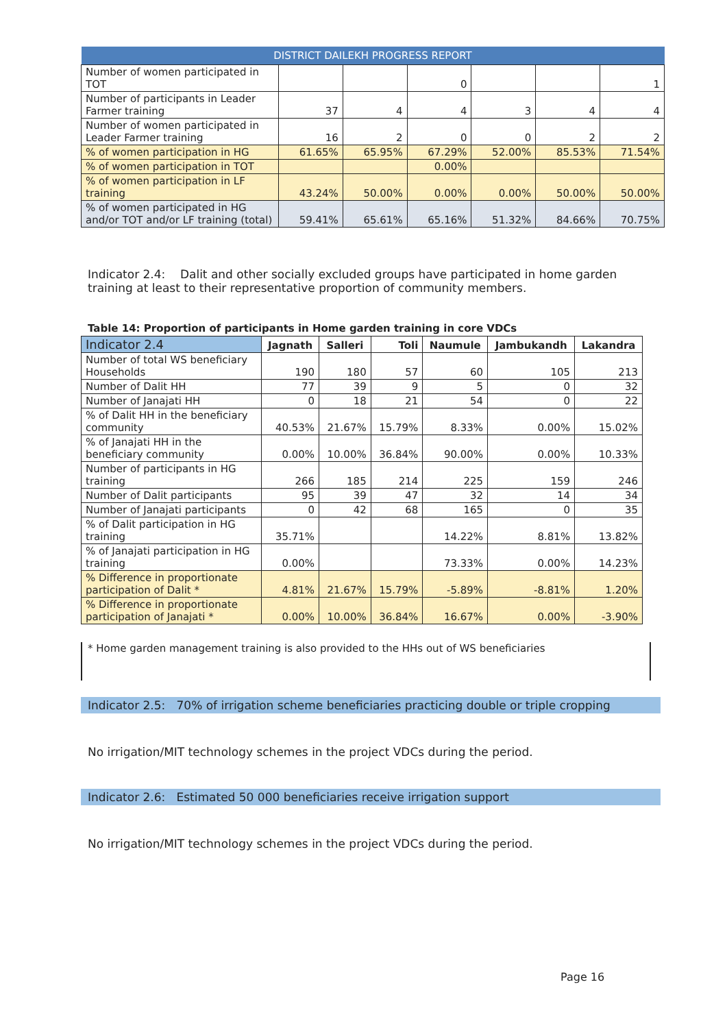| DISTRICT DAILEKH PROGRESS REPORT | | | | | | |
| --- | --- | --- | --- | --- | --- | --- |
| Number of women participated in TOT | | | 0 | | | 1 |
| Number of participants in Leader Farmer training | 37 | 4 | 4 | 3 | 4 | 4 |
| Number of women participated in Leader Farmer training | 16 | 2 | 0 | 0 | 2 | 2 |
| % of women participation in HG | 61.65% | 65.95% | 67.29% | 52.00% | 85.53% | 71.54% |
| % of women participation in TOT | | | 0.00% | | | |
| % of women participation in LF training | 43.24% | 50.00% | 0.00% | 0.00% | 50.00% | 50.00% |
| % of women participated in HG and/or TOT and/or LF training (total) | 59.41% | 65.61% | 65.16% | 51.32% | 84.66% | 70.75% |
Indicator 2.4: Dalit and other socially excluded groups have participated in home garden training at least to their representative proportion of community members.
Table 14: Proportion of participants in Home garden training in core VDCs
| Indicator 2.4 | Jagnath | Salleri | Toli | Naumule | Jambukandh | Lakandra |
| --- | --- | --- | --- | --- | --- | --- |
| Number of total WS beneficiary Households | 190 | 180 | 57 | 60 | 105 | 213 |
| Number of Dalit HH | 77 | 39 | 9 | 5 | 0 | 32 |
| Number of Janajati HH | 0 | 18 | 21 | 54 | 0 | 22 |
| % of Dalit HH in the beneficiary community | 40.53% | 21.67% | 15.79% | 8.33% | 0.00% | 15.02% |
| % of Janajati HH in the beneficiary community | 0.00% | 10.00% | 36.84% | 90.00% | 0.00% | 10.33% |
| Number of participants in HG training | 266 | 185 | 214 | 225 | 159 | 246 |
| Number of Dalit participants | 95 | 39 | 47 | 32 | 14 | 34 |
| Number of Janajati participants | 0 | 42 | 68 | 165 | 0 | 35 |
| % of Dalit participation in HG training | 35.71% | | | 14.22% | 8.81% | 13.82% |
| % of Janajati participation in HG training | 0.00% | | | 73.33% | 0.00% | 14.23% |
| % Difference in proportionate participation of Dalit * | 4.81% | 21.67% | 15.79% | -5.89% | -8.81% | 1.20% |
| % Difference in proportionate participation of Janajati * | 0.00% | 10.00% | 36.84% | 16.67% | 0.00% | -3.90% |
* Home garden management training is also provided to the HHs out of WS beneficiaries
Indicator 2.5: 70% of irrigation scheme beneficiaries practicing double or triple cropping
No irrigation/MIT technology schemes in the project VDCs during the period.
Indicator 2.6: Estimated 50 000 beneficiaries receive irrigation support
No irrigation/MIT technology schemes in the project VDCs during the period.
Page 16